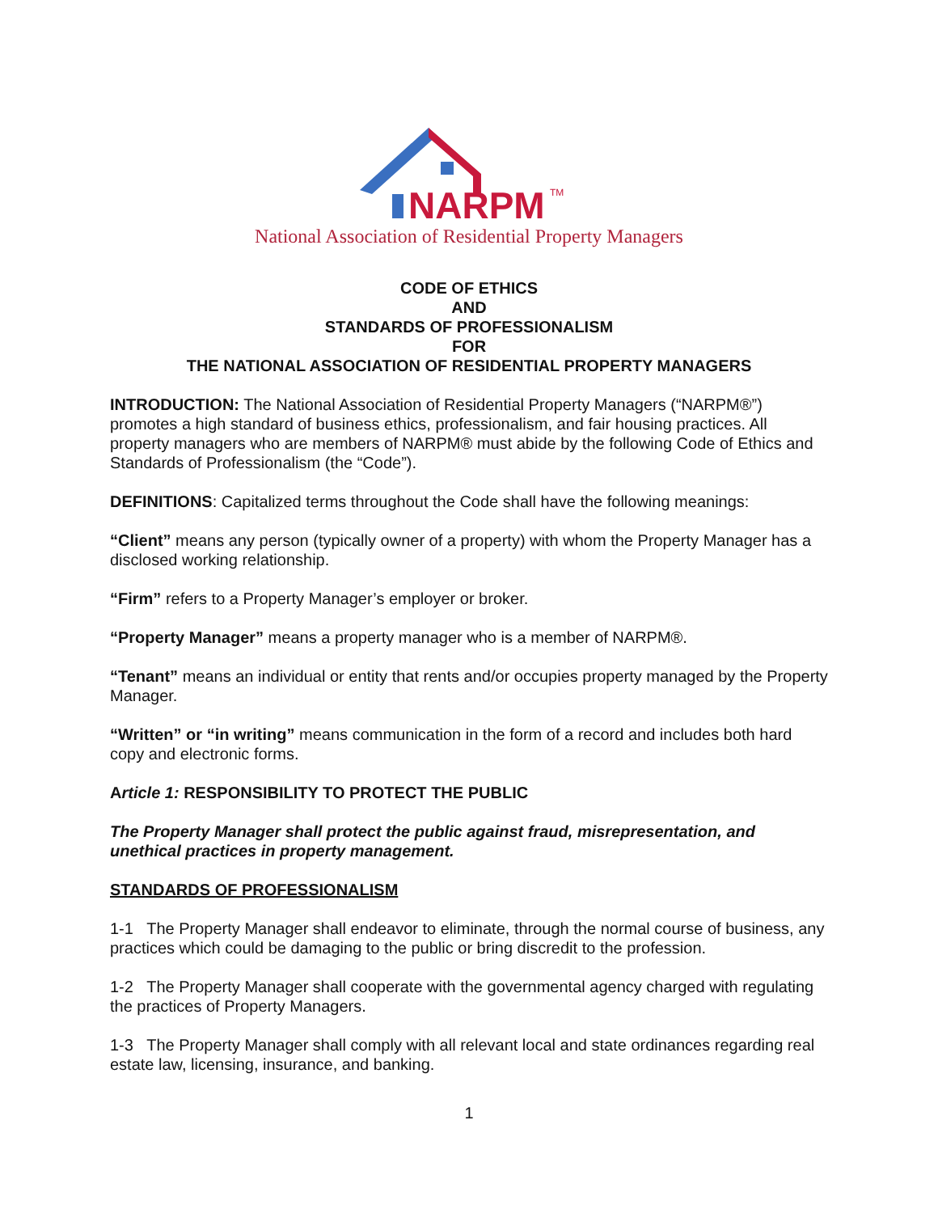NARPM
TM
National Association of Residential Property Managers
CODE OF ETHICS
AND
STANDARDS OF PROFESSIONALISM
FOR
THE NATIONAL ASSOCIATION OF RESIDENTIAL PROPERTY MANAGERS
INTRODUCTION: The National Association of Residential Property Managers (“NARPM®”) promotes a high standard of business ethics, professionalism, and fair housing practices. All property managers who are members of NARPM® must abide by the following Code of Ethics and Standards of Professionalism (the “Code”).
DEFINITIONS: Capitalized terms throughout the Code shall have the following meanings:
“Client” means any person (typically owner of a property) with whom the Property Manager has a disclosed working relationship.
“Firm” refers to a Property Manager’s employer or broker.
“Property Manager” means a property manager who is a member of NARPM®.
“Tenant” means an individual or entity that rents and/or occupies property managed by the Property Manager.
“Written” or “in writing” means communication in the form of a record and includes both hard copy and electronic forms.
Article 1: RESPONSIBILITY TO PROTECT THE PUBLIC
The Property Manager shall protect the public against fraud, misrepresentation, and unethical practices in property management.
STANDARDS OF PROFESSIONALISM
1-1 The Property Manager shall endeavor to eliminate, through the normal course of business, any practices which could be damaging to the public or bring discredit to the profession.
1-2 The Property Manager shall cooperate with the governmental agency charged with regulating the practices of Property Managers.
1-3 The Property Manager shall comply with all relevant local and state ordinances regarding real estate law, licensing, insurance, and banking.
1